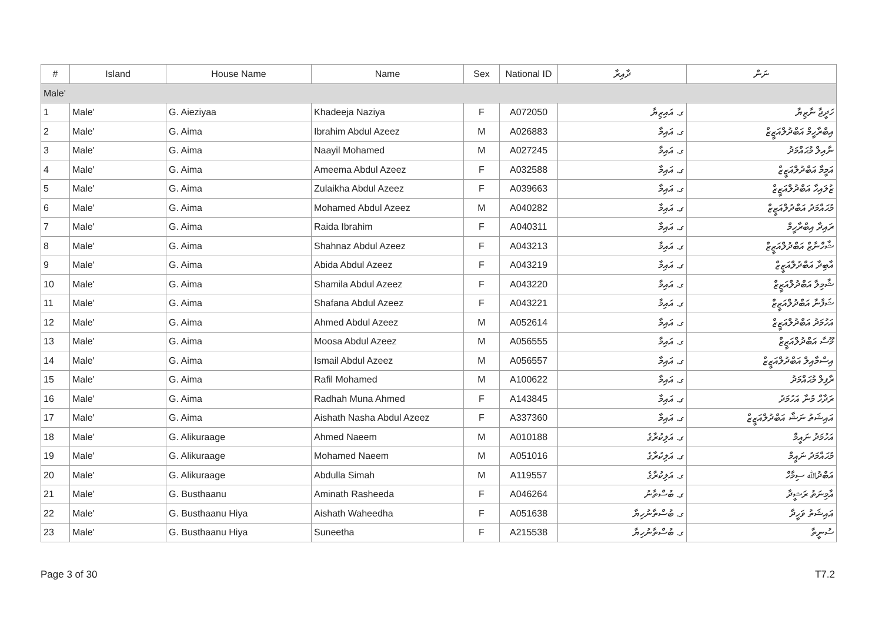| # | Island | House Name | Name | Sex | National ID | ދާއިރާ | ނަން |
| --- | --- | --- | --- | --- | --- | --- | --- |
| Male' | | | | | | | |
| 1 | Male' | G. Aieziyaa | Khadeeja Naziya | F | A072050 | ގ. އައިޒިޔާ | ހަދީޖާ ނާޒިޔާ |
| 2 | Male' | G. Aima | Ibrahim Abdul Azeez | M | A026883 | ގ. އައިމާ | އިބްރާހީމް އަބްދުލްއަޒީޒް |
| 3 | Male' | G. Aima | Naayil Mohamed | M | A027245 | ގ. އައިމާ | ނާއިލް މުޙައްމަދު |
| 4 | Male' | G. Aima | Ameema Abdul Azeez | F | A032588 | ގ. އައިމާ | އަމީމާ އަބްދުލްއަޒީޒް |
| 5 | Male' | G. Aima | Zulaikha Abdul Azeez | F | A039663 | ގ. އައިމާ | ޒުލައިހާ އަބްދުލްއަޒީޒް |
| 6 | Male' | G. Aima | Mohamed Abdul Azeez | M | A040282 | ގ. އައިމާ | މުޙައްމަދު އަބްދުލްއަޒީޒް |
| 7 | Male' | G. Aima | Raida Ibrahim | F | A040311 | ގ. އައިމާ | ރައިދާ އިބްރާހީމް |
| 8 | Male' | G. Aima | Shahnaz Abdul Azeez | F | A043213 | ގ. އައިމާ | ޝާހްނާޒް އަބްދުލްއަޒީޒް |
| 9 | Male' | G. Aima | Abida Abdul Azeez | F | A043219 | ގ. އައިމާ | އާބިދާ އަބްދުލްއަޒީޒް |
| 10 | Male' | G. Aima | Shamila Abdul Azeez | F | A043220 | ގ. އައިމާ | ޝާމިލާ އަބްދުލްއަޒީޒް |
| 11 | Male' | G. Aima | Shafana Abdul Azeez | F | A043221 | ގ. އައިމާ | ޝަފާނާ އަބްދުލްއަޒީޒް |
| 12 | Male' | G. Aima | Ahmed Abdul Azeez | M | A052614 | ގ. އައިމާ | އަހުމަދު އަބްދުލްއަޒީޒް |
| 13 | Male' | G. Aima | Moosa Abdul Azeez | M | A056555 | ގ. އައިމާ | މޫސާ އަބްދުލްއަޒީޒް |
| 14 | Male' | G. Aima | Ismail Abdul Azeez | M | A056557 | ގ. އައިމާ | އިސްމާއިލް އަބްދުލްއަޒީޒް |
| 15 | Male' | G. Aima | Rafil Mohamed | M | A100622 | ގ. އައިމާ | ރާފިލް މުޙައްމަދު |
| 16 | Male' | G. Aima | Radhah Muna Ahmed | F | A143845 | ގ. އައިމާ | ރަދާހް މުނާ އަހުމަދު |
| 17 | Male' | G. Aima | Aishath Nasha Abdul Azeez | F | A337360 | ގ. އައިމާ | އައިޝަތު ނަޝާ އަބްދުލްއަޒީޒް |
| 18 | Male' | G. Alikuraage | Ahmed Naeem | M | A010188 | ގ. އަލިކުރާގެ | އަހުމަދު ނައީމް |
| 19 | Male' | G. Alikuraage | Mohamed Naeem | M | A051016 | ގ. އަލިކުރާގެ | މުޙައްމަދު ނައީމް |
| 20 | Male' | G. Alikuraage | Abdulla Simah | M | A119557 | ގ. އަލިކުރާގެ | އަބްދުﷲ ސިމާހް |
| 21 | Male' | G. Busthaanu | Aminath Rasheeda | F | A046264 | ގ. ބުސްތާނު | އާމިނަތު ރަޝީދާ |
| 22 | Male' | G. Busthaanu Hiya | Aishath Waheedha | F | A051638 | ގ. ބުސްތާނުހިޔާ | އައިޝަތު ވަހީދާ |
| 23 | Male' | G. Busthaanu Hiya | Suneetha | F | A215538 | ގ. ބުސްތާނުހިޔާ | ސުނީތާ |
Page 3 of 30 T7.2